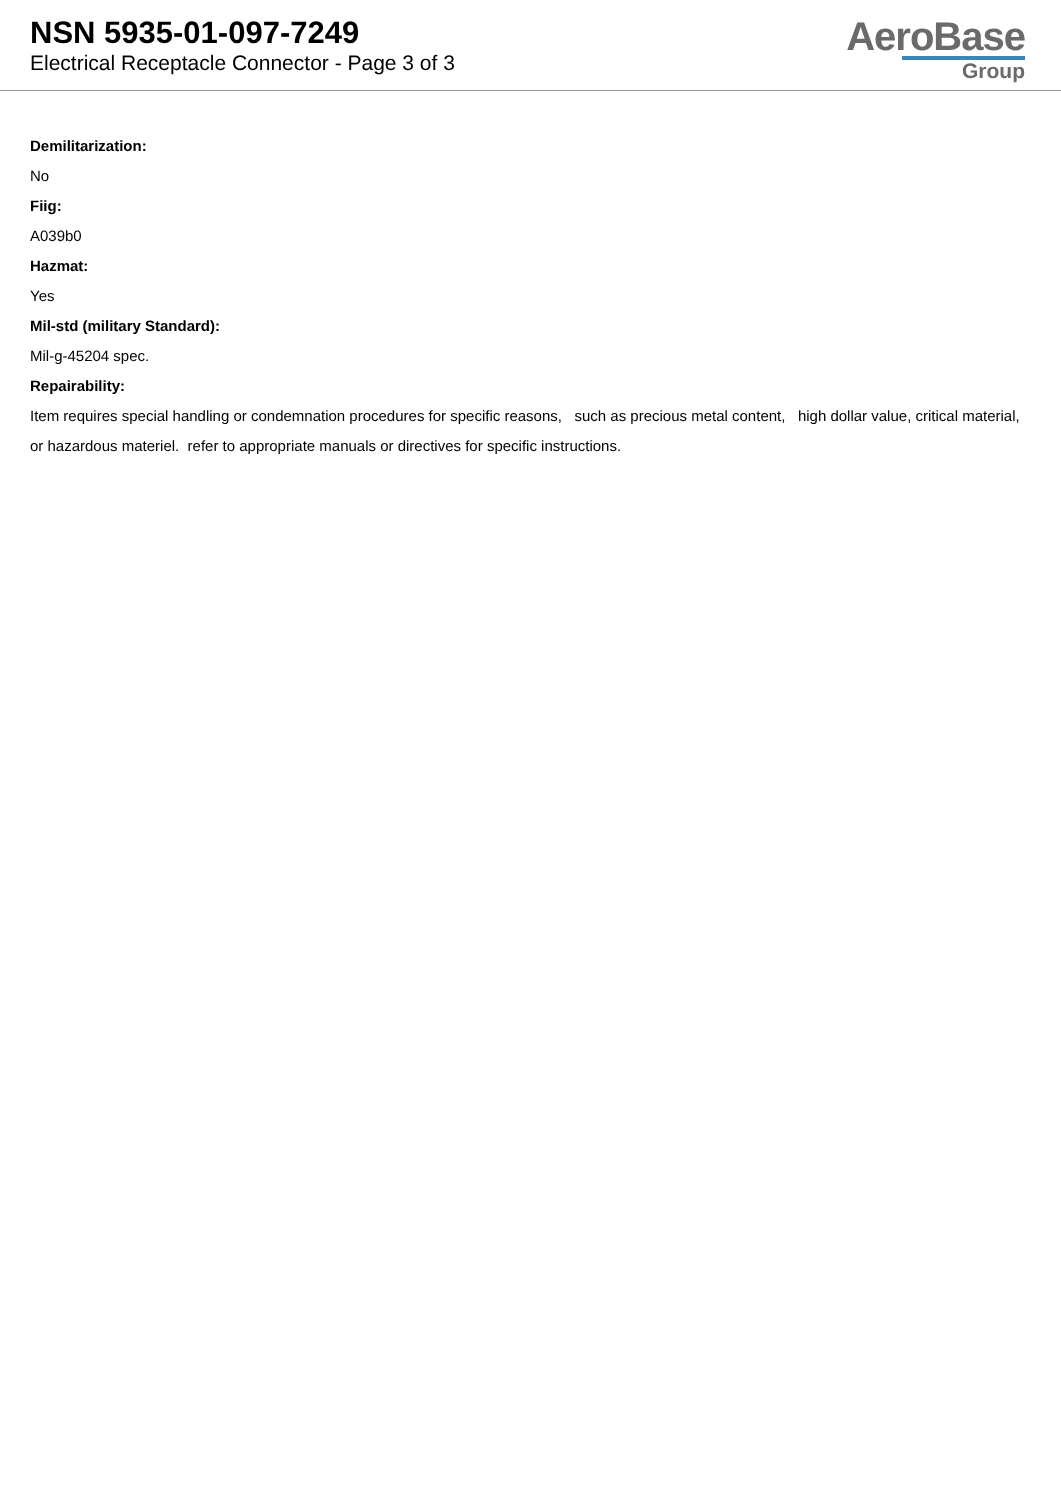NSN 5935-01-097-7249
Electrical Receptacle Connector - Page 3 of 3
AeroBase
Group
Demilitarization:
No
Fiig:
A039b0
Hazmat:
Yes
Mil-std (military Standard):
Mil-g-45204 spec.
Repairability:
Item requires special handling or condemnation procedures for specific reasons, such as precious metal content, high dollar value, critical material, or hazardous materiel. refer to appropriate manuals or directives for specific instructions.